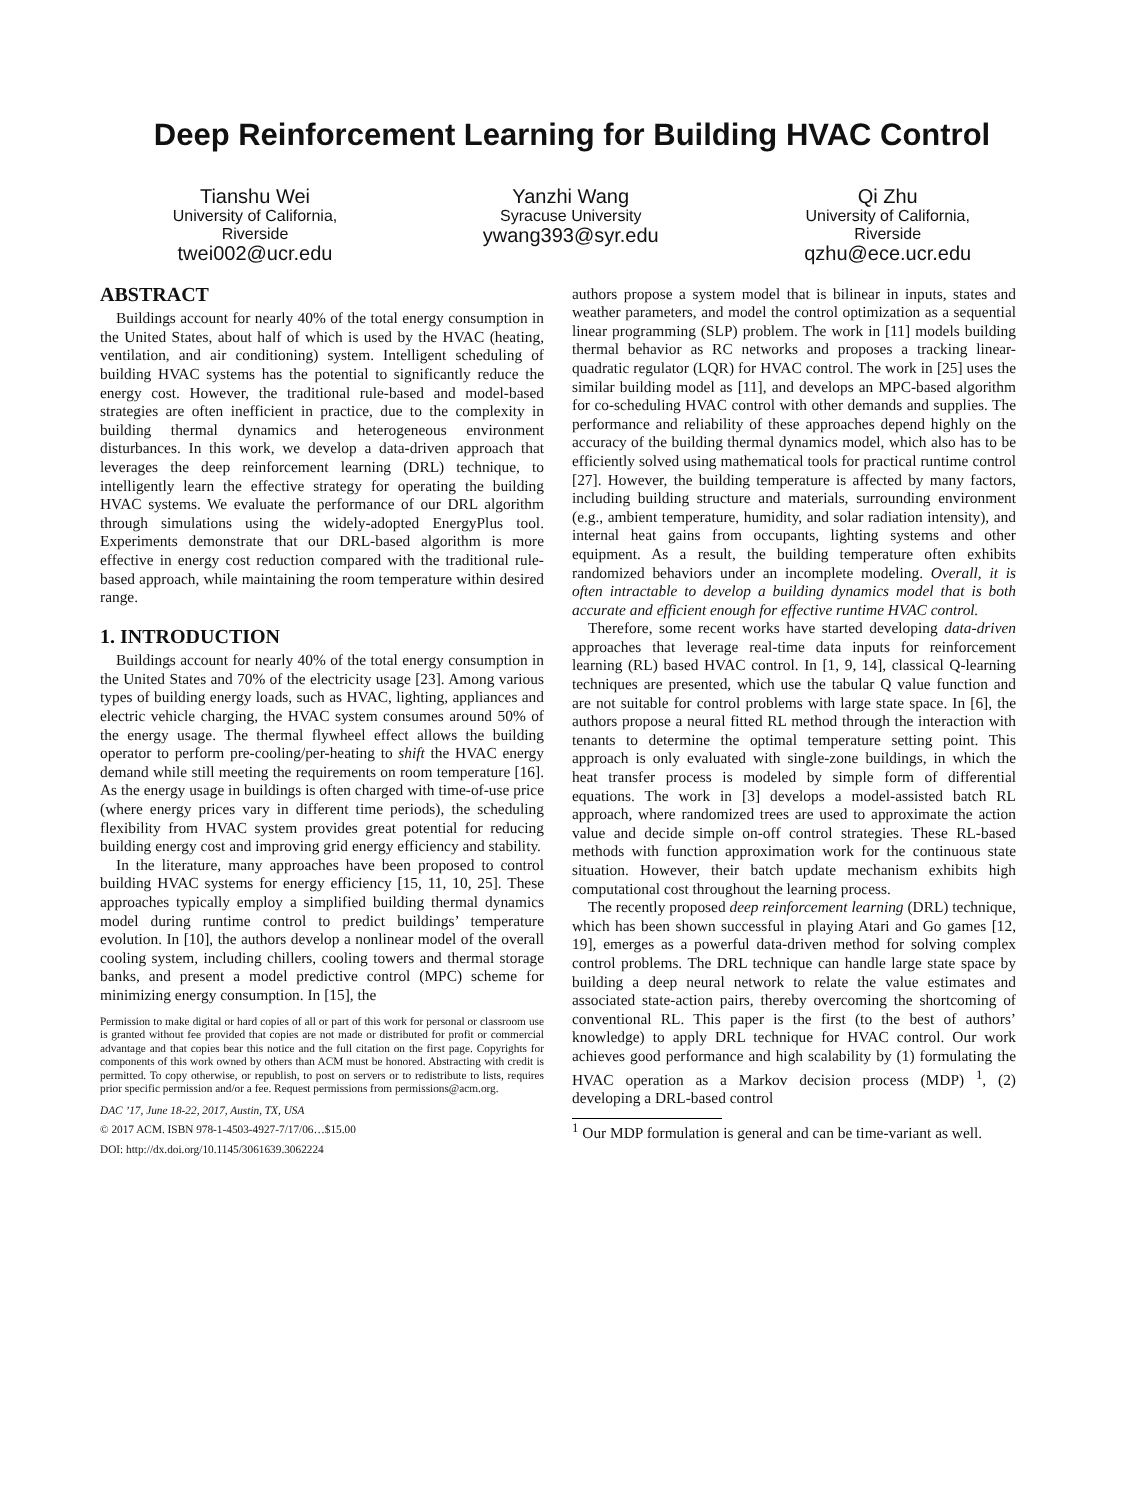Deep Reinforcement Learning for Building HVAC Control
Tianshu Wei
University of California,
Riverside
twei002@ucr.edu
Yanzhi Wang
Syracuse University
ywang393@syr.edu
Qi Zhu
University of California,
Riverside
qzhu@ece.ucr.edu
ABSTRACT
Buildings account for nearly 40% of the total energy consumption in the United States, about half of which is used by the HVAC (heating, ventilation, and air conditioning) system. Intelligent scheduling of building HVAC systems has the potential to significantly reduce the energy cost. However, the traditional rule-based and model-based strategies are often inefficient in practice, due to the complexity in building thermal dynamics and heterogeneous environment disturbances. In this work, we develop a data-driven approach that leverages the deep reinforcement learning (DRL) technique, to intelligently learn the effective strategy for operating the building HVAC systems. We evaluate the performance of our DRL algorithm through simulations using the widely-adopted EnergyPlus tool. Experiments demonstrate that our DRL-based algorithm is more effective in energy cost reduction compared with the traditional rule-based approach, while maintaining the room temperature within desired range.
1. INTRODUCTION
Buildings account for nearly 40% of the total energy consumption in the United States and 70% of the electricity usage [23]. Among various types of building energy loads, such as HVAC, lighting, appliances and electric vehicle charging, the HVAC system consumes around 50% of the energy usage. The thermal flywheel effect allows the building operator to perform pre-cooling/per-heating to shift the HVAC energy demand while still meeting the requirements on room temperature [16]. As the energy usage in buildings is often charged with time-of-use price (where energy prices vary in different time periods), the scheduling flexibility from HVAC system provides great potential for reducing building energy cost and improving grid energy efficiency and stability.
In the literature, many approaches have been proposed to control building HVAC systems for energy efficiency [15, 11, 10, 25]. These approaches typically employ a simplified building thermal dynamics model during runtime control to predict buildings’ temperature evolution. In [10], the authors develop a nonlinear model of the overall cooling system, including chillers, cooling towers and thermal storage banks, and present a model predictive control (MPC) scheme for minimizing energy consumption. In [15], the
Permission to make digital or hard copies of all or part of this work for personal or classroom use is granted without fee provided that copies are not made or distributed for profit or commercial advantage and that copies bear this notice and the full citation on the first page. Copyrights for components of this work owned by others than ACM must be honored. Abstracting with credit is permitted. To copy otherwise, or republish, to post on servers or to redistribute to lists, requires prior specific permission and/or a fee. Request permissions from permissions@acm.org.
DAC ’17, June 18-22, 2017, Austin, TX, USA
© 2017 ACM. ISBN 978-1-4503-4927-7/17/06…$15.00
DOI: http://dx.doi.org/10.1145/3061639.3062224
authors propose a system model that is bilinear in inputs, states and weather parameters, and model the control optimization as a sequential linear programming (SLP) problem. The work in [11] models building thermal behavior as RC networks and proposes a tracking linear-quadratic regulator (LQR) for HVAC control. The work in [25] uses the similar building model as [11], and develops an MPC-based algorithm for co-scheduling HVAC control with other demands and supplies. The performance and reliability of these approaches depend highly on the accuracy of the building thermal dynamics model, which also has to be efficiently solved using mathematical tools for practical runtime control [27]. However, the building temperature is affected by many factors, including building structure and materials, surrounding environment (e.g., ambient temperature, humidity, and solar radiation intensity), and internal heat gains from occupants, lighting systems and other equipment. As a result, the building temperature often exhibits randomized behaviors under an incomplete modeling. Overall, it is often intractable to develop a building dynamics model that is both accurate and efficient enough for effective runtime HVAC control.
Therefore, some recent works have started developing data-driven approaches that leverage real-time data inputs for reinforcement learning (RL) based HVAC control. In [1, 9, 14], classical Q-learning techniques are presented, which use the tabular Q value function and are not suitable for control problems with large state space. In [6], the authors propose a neural fitted RL method through the interaction with tenants to determine the optimal temperature setting point. This approach is only evaluated with single-zone buildings, in which the heat transfer process is modeled by simple form of differential equations. The work in [3] develops a model-assisted batch RL approach, where randomized trees are used to approximate the action value and decide simple on-off control strategies. These RL-based methods with function approximation work for the continuous state situation. However, their batch update mechanism exhibits high computational cost throughout the learning process.
The recently proposed deep reinforcement learning (DRL) technique, which has been shown successful in playing Atari and Go games [12, 19], emerges as a powerful data-driven method for solving complex control problems. The DRL technique can handle large state space by building a deep neural network to relate the value estimates and associated state-action pairs, thereby overcoming the shortcoming of conventional RL. This paper is the first (to the best of authors’ knowledge) to apply DRL technique for HVAC control. Our work achieves good performance and high scalability by (1) formulating the HVAC operation as a Markov decision process (MDP) <sup>1</sup>, (2) developing a DRL-based control
<sup>1</sup> Our MDP formulation is general and can be time-variant as well.